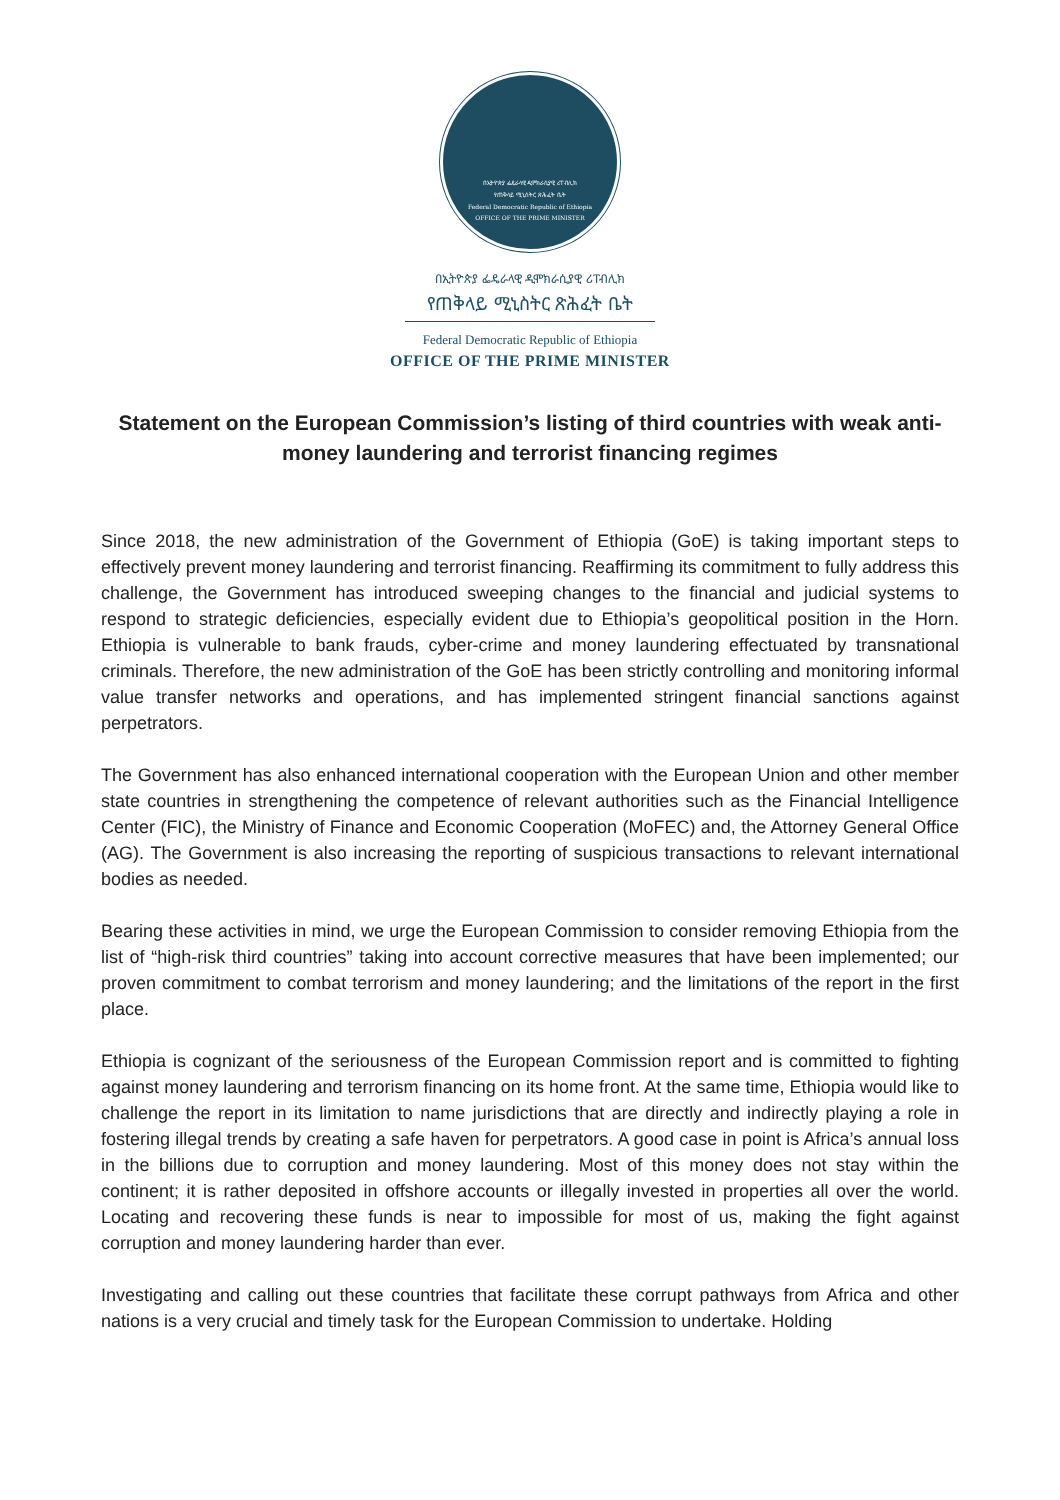በኢትዮጵያ ፌዴራላዊ ዲሞክራሲያዊ ሪፐብሊክ
የጠቅላይ ሚኒስትር ጽሕፈት ቤት
Federal Democratic Republic of Ethiopia
OFFICE OF THE PRIME MINISTER
በኢትዮጵያ ፌዴራላዊ ዲሞክራሲያዊ ሪፐብሊክ
የጠቅላይ ሚኒስትር ጽሕፈት ቤት
Federal Democratic Republic of Ethiopia
OFFICE OF THE PRIME MINISTER
Statement on the European Commission’s listing of third countries with weak anti-money laundering and terrorist financing regimes
Since 2018, the new administration of the Government of Ethiopia (GoE) is taking important steps to effectively prevent money laundering and terrorist financing. Reaffirming its commitment to fully address this challenge, the Government has introduced sweeping changes to the financial and judicial systems to respond to strategic deficiencies, especially evident due to Ethiopia’s geopolitical position in the Horn. Ethiopia is vulnerable to bank frauds, cyber-crime and money laundering effectuated by transnational criminals. Therefore, the new administration of the GoE has been strictly controlling and monitoring informal value transfer networks and operations, and has implemented stringent financial sanctions against perpetrators.
The Government has also enhanced international cooperation with the European Union and other member state countries in strengthening the competence of relevant authorities such as the Financial Intelligence Center (FIC), the Ministry of Finance and Economic Cooperation (MoFEC) and, the Attorney General Office (AG). The Government is also increasing the reporting of suspicious transactions to relevant international bodies as needed.
Bearing these activities in mind, we urge the European Commission to consider removing Ethiopia from the list of “high-risk third countries” taking into account corrective measures that have been implemented; our proven commitment to combat terrorism and money laundering; and the limitations of the report in the first place.
Ethiopia is cognizant of the seriousness of the European Commission report and is committed to fighting against money laundering and terrorism financing on its home front. At the same time, Ethiopia would like to challenge the report in its limitation to name jurisdictions that are directly and indirectly playing a role in fostering illegal trends by creating a safe haven for perpetrators. A good case in point is Africa’s annual loss in the billions due to corruption and money laundering. Most of this money does not stay within the continent; it is rather deposited in offshore accounts or illegally invested in properties all over the world. Locating and recovering these funds is near to impossible for most of us, making the fight against corruption and money laundering harder than ever.
Investigating and calling out these countries that facilitate these corrupt pathways from Africa and other nations is a very crucial and timely task for the European Commission to undertake. Holding